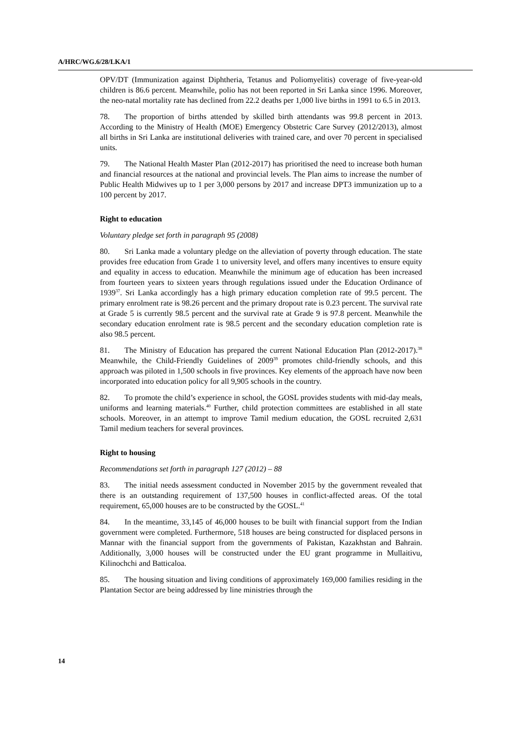A/HRC/WG.6/28/LKA/1
OPV/DT (Immunization against Diphtheria, Tetanus and Poliomyelitis) coverage of five-year-old children is 86.6 percent. Meanwhile, polio has not been reported in Sri Lanka since 1996. Moreover, the neo-natal mortality rate has declined from 22.2 deaths per 1,000 live births in 1991 to 6.5 in 2013.
78. The proportion of births attended by skilled birth attendants was 99.8 percent in 2013. According to the Ministry of Health (MOE) Emergency Obstetric Care Survey (2012/2013), almost all births in Sri Lanka are institutional deliveries with trained care, and over 70 percent in specialised units.
79. The National Health Master Plan (2012-2017) has prioritised the need to increase both human and financial resources at the national and provincial levels. The Plan aims to increase the number of Public Health Midwives up to 1 per 3,000 persons by 2017 and increase DPT3 immunization up to a 100 percent by 2017.
Right to education
Voluntary pledge set forth in paragraph 95 (2008)
80. Sri Lanka made a voluntary pledge on the alleviation of poverty through education. The state provides free education from Grade 1 to university level, and offers many incentives to ensure equity and equality in access to education. Meanwhile the minimum age of education has been increased from fourteen years to sixteen years through regulations issued under the Education Ordinance of 1939<sup>37</sup>. Sri Lanka accordingly has a high primary education completion rate of 99.5 percent. The primary enrolment rate is 98.26 percent and the primary dropout rate is 0.23 percent. The survival rate at Grade 5 is currently 98.5 percent and the survival rate at Grade 9 is 97.8 percent. Meanwhile the secondary education enrolment rate is 98.5 percent and the secondary education completion rate is also 98.5 percent.
81. The Ministry of Education has prepared the current National Education Plan (2012-2017).<sup>38</sup> Meanwhile, the Child-Friendly Guidelines of 2009<sup>39</sup> promotes child-friendly schools, and this approach was piloted in 1,500 schools in five provinces. Key elements of the approach have now been incorporated into education policy for all 9,905 schools in the country.
82. To promote the child’s experience in school, the GOSL provides students with mid-day meals, uniforms and learning materials.<sup>40</sup> Further, child protection committees are established in all state schools. Moreover, in an attempt to improve Tamil medium education, the GOSL recruited 2,631 Tamil medium teachers for several provinces.
Right to housing
Recommendations set forth in paragraph 127 (2012) – 88
83. The initial needs assessment conducted in November 2015 by the government revealed that there is an outstanding requirement of 137,500 houses in conflict-affected areas. Of the total requirement, 65,000 houses are to be constructed by the GOSL.<sup>41</sup>
84. In the meantime, 33,145 of 46,000 houses to be built with financial support from the Indian government were completed. Furthermore, 518 houses are being constructed for displaced persons in Mannar with the financial support from the governments of Pakistan, Kazakhstan and Bahrain. Additionally, 3,000 houses will be constructed under the EU grant programme in Mullaitivu, Kilinochchi and Batticaloa.
85. The housing situation and living conditions of approximately 169,000 families residing in the Plantation Sector are being addressed by line ministries through the
14